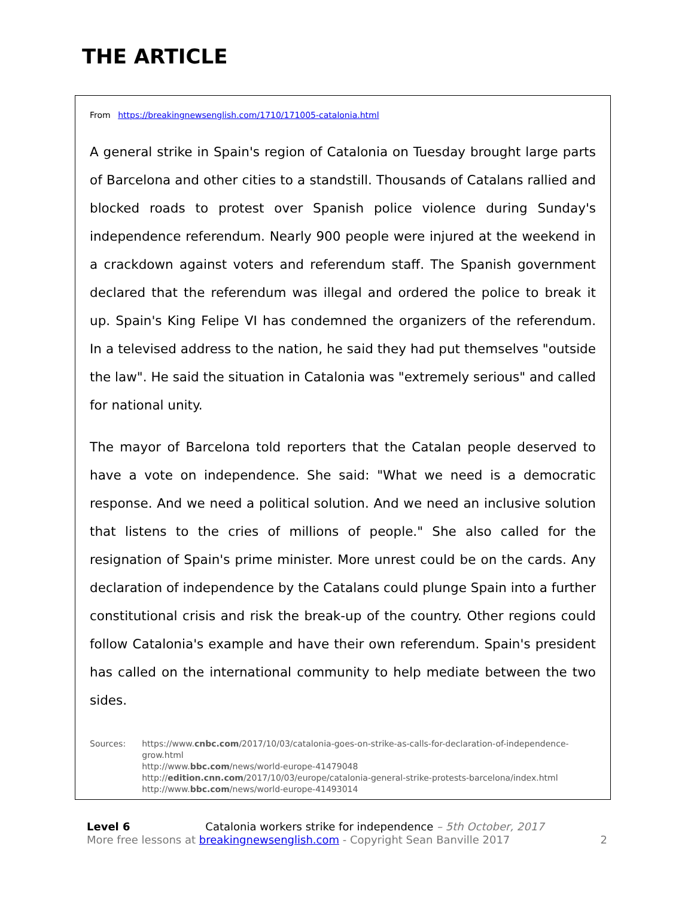THE ARTICLE
From https://breakingnewsenglish.com/1710/171005-catalonia.html
A general strike in Spain's region of Catalonia on Tuesday brought large parts of Barcelona and other cities to a standstill. Thousands of Catalans rallied and blocked roads to protest over Spanish police violence during Sunday's independence referendum. Nearly 900 people were injured at the weekend in a crackdown against voters and referendum staff. The Spanish government declared that the referendum was illegal and ordered the police to break it up. Spain's King Felipe VI has condemned the organizers of the referendum. In a televised address to the nation, he said they had put themselves "outside the law". He said the situation in Catalonia was "extremely serious" and called for national unity.
The mayor of Barcelona told reporters that the Catalan people deserved to have a vote on independence. She said: "What we need is a democratic response. And we need a political solution. And we need an inclusive solution that listens to the cries of millions of people." She also called for the resignation of Spain's prime minister. More unrest could be on the cards. Any declaration of independence by the Catalans could plunge Spain into a further constitutional crisis and risk the break-up of the country. Other regions could follow Catalonia's example and have their own referendum. Spain's president has called on the international community to help mediate between the two sides.
Sources: https://www.cnbc.com/2017/10/03/catalonia-goes-on-strike-as-calls-for-declaration-of-independence-grow.html
http://www.bbc.com/news/world-europe-41479048
http://edition.cnn.com/2017/10/03/europe/catalonia-general-strike-protests-barcelona/index.html
http://www.bbc.com/news/world-europe-41493014
Level 6 Catalonia workers strike for independence – 5th October, 2017
More free lessons at breakingnewsenglish.com - Copyright Sean Banville 2017
2